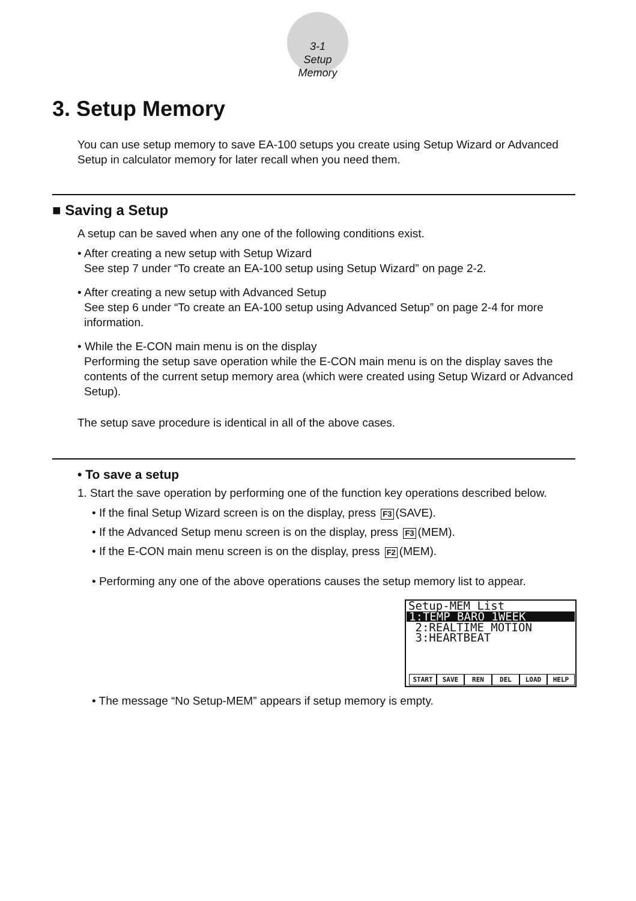3-1
Setup Memory
3. Setup Memory
You can use setup memory to save EA-100 setups you create using Setup Wizard or Advanced Setup in calculator memory for later recall when you need them.
■ Saving a Setup
A setup can be saved when any one of the following conditions exist.
• After creating a new setup with Setup Wizard
See step 7 under “To create an EA-100 setup using Setup Wizard” on page 2-2.
• After creating a new setup with Advanced Setup
See step 6 under “To create an EA-100 setup using Advanced Setup” on page 2-4 for more information.
• While the E-CON main menu is on the display
Performing the setup save operation while the E-CON main menu is on the display saves the contents of the current setup memory area (which were created using Setup Wizard or Advanced Setup).
The setup save procedure is identical in all of the above cases.
• To save a setup
1. Start the save operation by performing one of the function key operations described below.
• If the final Setup Wizard screen is on the display, press F3 (SAVE).
• If the Advanced Setup menu screen is on the display, press F3 (MEM).
• If the E-CON main menu screen is on the display, press F2 (MEM).
• Performing any one of the above operations causes the setup memory list to appear.
Setup-MEM List
1:TEMP BARO 1WEEK
2:REALTIME MOTION
3:HEARTBEAT
START SAVE REN DEL LOAD HELP
• The message “No Setup-MEM” appears if setup memory is empty.